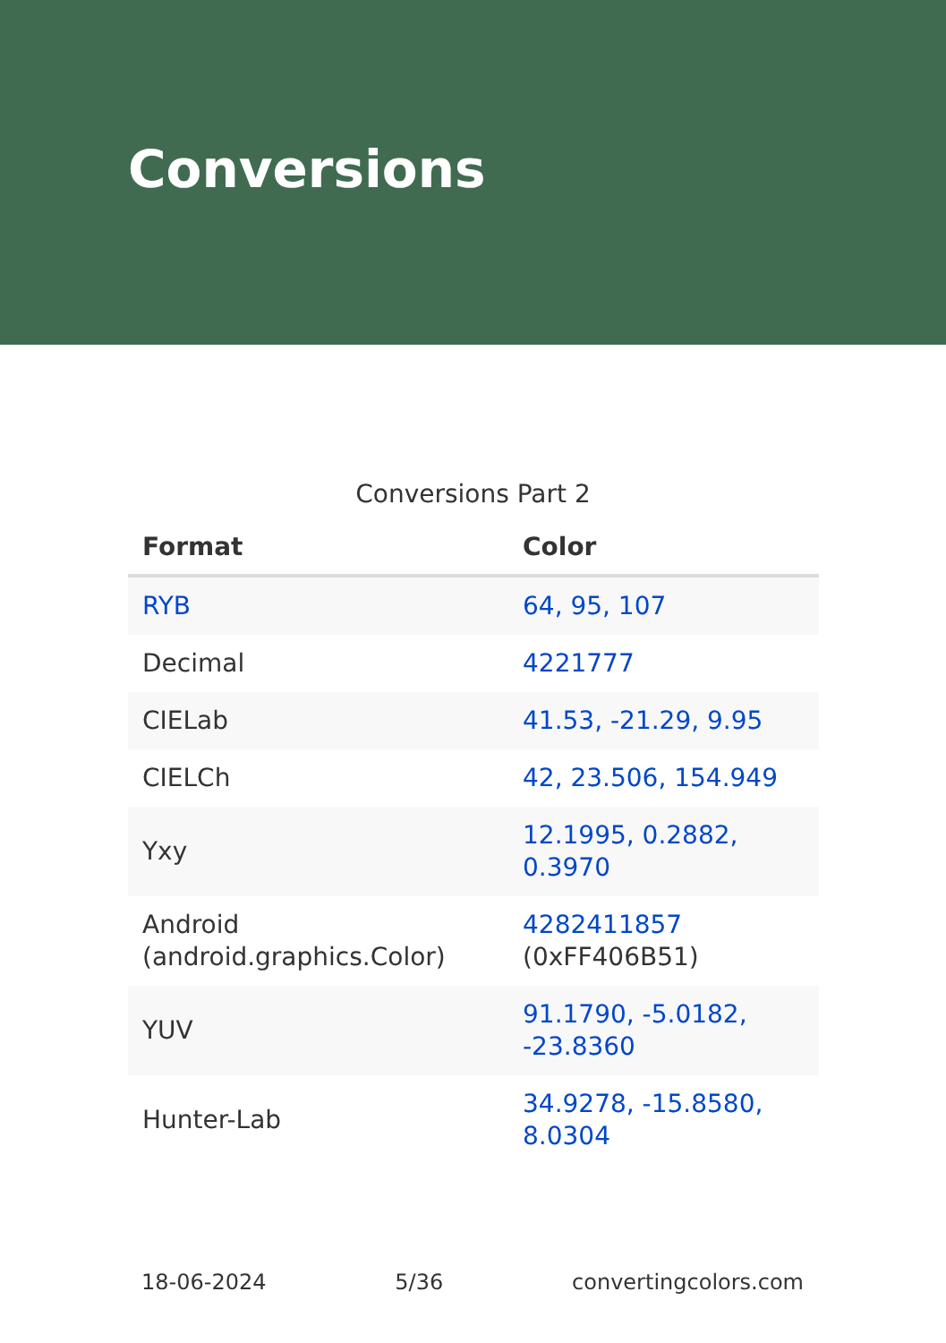Conversions
Conversions Part 2
| Format | Color |
| --- | --- |
| RYB | 64, 95, 107 |
| Decimal | 4221777 |
| CIELab | 41.53, -21.29, 9.95 |
| CIELCh | 42, 23.506, 154.949 |
| Yxy | 12.1995, 0.2882, 0.3970 |
| Android (android.graphics.Color) | 4282411857 (0xFF406B51) |
| YUV | 91.1790, -5.0182, -23.8360 |
| Hunter-Lab | 34.9278, -15.8580, 8.0304 |
18-06-2024 5/36 convertingcolors.com